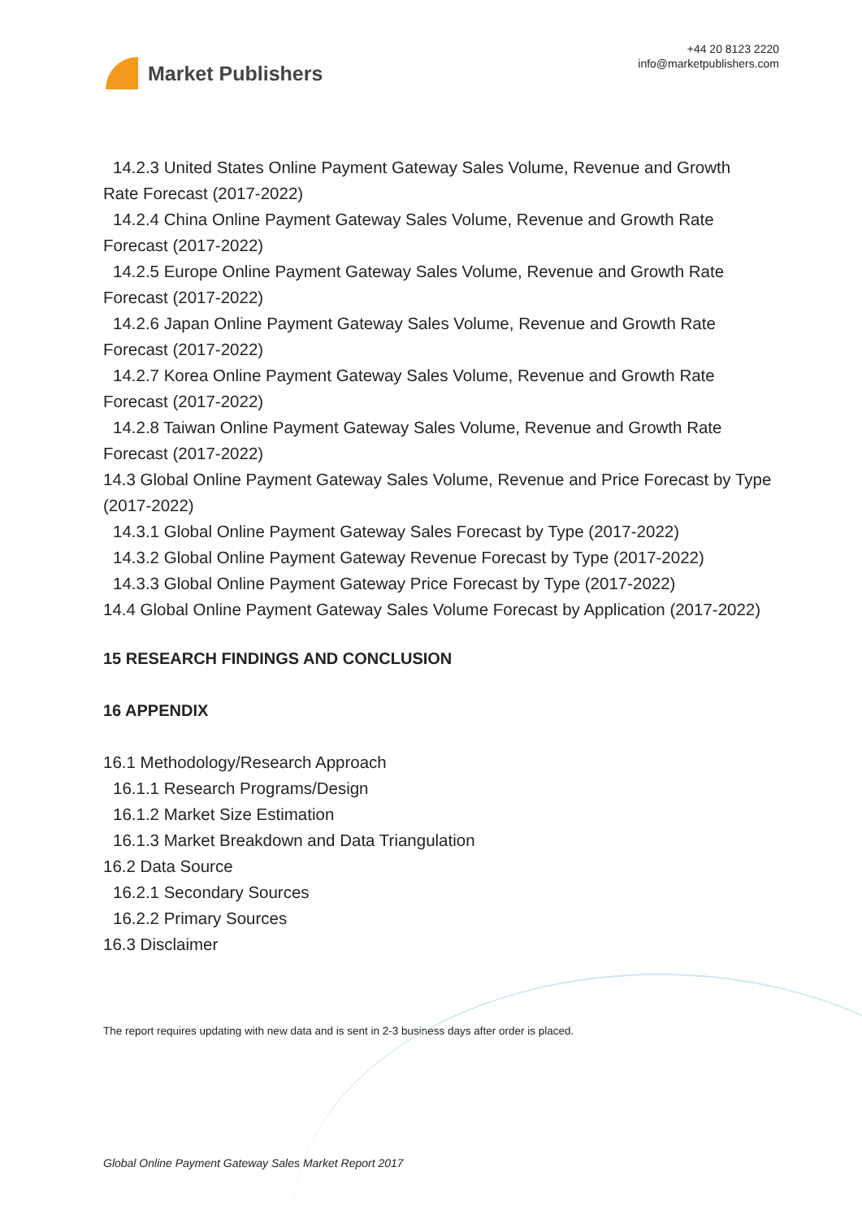Market Publishers
+44 20 8123 2220
info@marketpublishers.com
14.2.3 United States Online Payment Gateway Sales Volume, Revenue and Growth
Rate Forecast (2017-2022)
14.2.4 China Online Payment Gateway Sales Volume, Revenue and Growth Rate
Forecast (2017-2022)
14.2.5 Europe Online Payment Gateway Sales Volume, Revenue and Growth Rate
Forecast (2017-2022)
14.2.6 Japan Online Payment Gateway Sales Volume, Revenue and Growth Rate
Forecast (2017-2022)
14.2.7 Korea Online Payment Gateway Sales Volume, Revenue and Growth Rate
Forecast (2017-2022)
14.2.8 Taiwan Online Payment Gateway Sales Volume, Revenue and Growth Rate
Forecast (2017-2022)
14.3 Global Online Payment Gateway Sales Volume, Revenue and Price Forecast by Type (2017-2022)
14.3.1 Global Online Payment Gateway Sales Forecast by Type (2017-2022)
14.3.2 Global Online Payment Gateway Revenue Forecast by Type (2017-2022)
14.3.3 Global Online Payment Gateway Price Forecast by Type (2017-2022)
14.4 Global Online Payment Gateway Sales Volume Forecast by Application (2017-2022)
15 RESEARCH FINDINGS AND CONCLUSION
16 APPENDIX
16.1 Methodology/Research Approach
16.1.1 Research Programs/Design
16.1.2 Market Size Estimation
16.1.3 Market Breakdown and Data Triangulation
16.2 Data Source
16.2.1 Secondary Sources
16.2.2 Primary Sources
16.3 Disclaimer
The report requires updating with new data and is sent in 2-3 business days after order is placed.
Global Online Payment Gateway Sales Market Report 2017